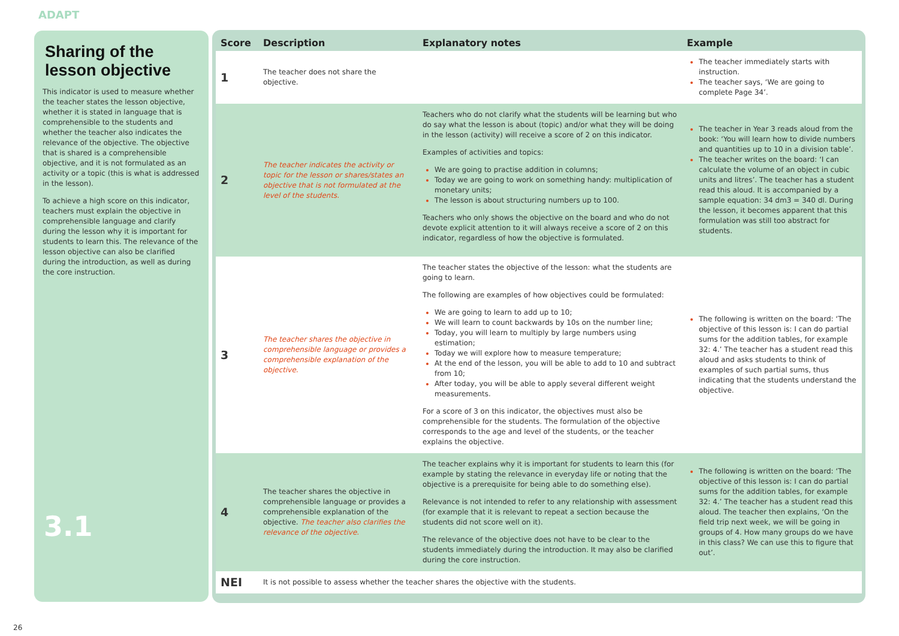ADAPT
Sharing of the lesson objective
This indicator is used to measure whether the teacher states the lesson objective, whether it is stated in language that is comprehensible to the students and whether the teacher also indicates the relevance of the objective. The objective that is shared is a comprehensible objective, and it is not formulated as an activity or a topic (this is what is addressed in the lesson).
To achieve a high score on this indicator, teachers must explain the objective in comprehensible language and clarify during the lesson why it is important for students to learn this. The relevance of the lesson objective can also be clarified during the introduction, as well as during the core instruction.
3.1
| Score | Description | Explanatory notes | Example |
| --- | --- | --- | --- |
| 1 | The teacher does not share the objective. | | The teacher immediately starts with instruction. The teacher says, ‘We are going to complete Page 34’. |
| 2 | The teacher indicates the activity or topic for the lesson or shares/states an objective that is not formulated at the level of the students. | Teachers who do not clarify what the students will be learning but who do say what the lesson is about (topic) and/or what they will be doing in the lesson (activity) will receive a score of 2 on this indicator. Examples of activities and topics: We are going to practise addition in columns; Today we are going to work on something handy: multiplication of monetary units; The lesson is about structuring numbers up to 100. Teachers who only shows the objective on the board and who do not devote explicit attention to it will always receive a score of 2 on this indicator, regardless of how the objective is formulated. | The teacher in Year 3 reads aloud from the book: ‘You will learn how to divide numbers and quantities up to 10 in a division table’. The teacher writes on the board: ‘I can calculate the volume of an object in cubic units and litres’. The teacher has a student read this aloud. It is accompanied by a sample equation: 34 dm3 = 340 dl. During the lesson, it becomes apparent that this formulation was still too abstract for students. |
| 3 | The teacher shares the objective in comprehensible language or provides a comprehensible explanation of the objective. | The teacher states the objective of the lesson: what the students are going to learn. The following are examples of how objectives could be formulated: We are going to learn to add up to 10; We will learn to count backwards by 10s on the number line; Today, you will learn to multiply by large numbers using estimation; Today we will explore how to measure temperature; At the end of the lesson, you will be able to add to 10 and subtract from 10; After today, you will be able to apply several different weight measurements. For a score of 3 on this indicator, the objectives must also be comprehensible for the students. The formulation of the objective corresponds to the age and level of the students, or the teacher explains the objective. | The following is written on the board: ‘The objective of this lesson is: I can do partial sums for the addition tables, for example 32: 4.’ The teacher has a student read this aloud and asks students to think of examples of such partial sums, thus indicating that the students understand the objective. |
| 4 | The teacher shares the objective in comprehensible language or provides a comprehensible explanation of the objective. The teacher also clarifies the relevance of the objective. | The teacher explains why it is important for students to learn this (for example by stating the relevance in everyday life or noting that the objective is a prerequisite for being able to do something else). Relevance is not intended to refer to any relationship with assessment (for example that it is relevant to repeat a section because the students did not score well on it). The relevance of the objective does not have to be clear to the students immediately during the introduction. It may also be clarified during the core instruction. | The following is written on the board: ‘The objective of this lesson is: I can do partial sums for the addition tables, for example 32: 4.’ The teacher has a student read this aloud. The teacher then explains, ‘On the field trip next week, we will be going in groups of 4. How many groups do we have in this class? We can use this to figure that out’. |
| NEI | It is not possible to assess whether the teacher shares the objective with the students. | | |
26